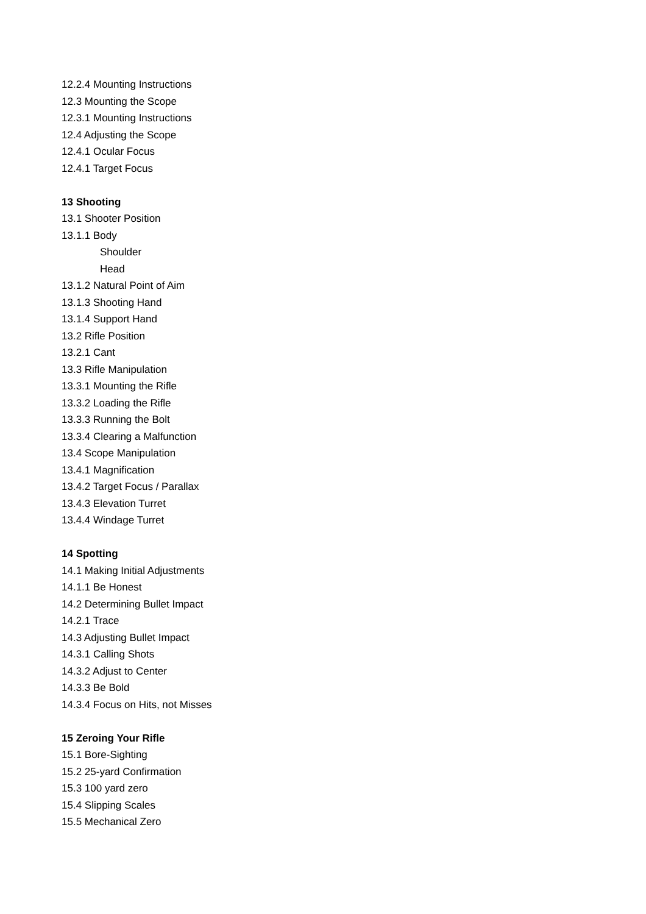12.2.4 Mounting Instructions
12.3 Mounting the Scope
12.3.1 Mounting Instructions
12.4 Adjusting the Scope
12.4.1 Ocular Focus
12.4.1 Target Focus
13 Shooting
13.1 Shooter Position
13.1.1 Body
Shoulder
Head
13.1.2 Natural Point of Aim
13.1.3 Shooting Hand
13.1.4 Support Hand
13.2 Rifle Position
13.2.1 Cant
13.3 Rifle Manipulation
13.3.1 Mounting the Rifle
13.3.2 Loading the Rifle
13.3.3 Running the Bolt
13.3.4 Clearing a Malfunction
13.4 Scope Manipulation
13.4.1 Magnification
13.4.2 Target Focus / Parallax
13.4.3 Elevation Turret
13.4.4 Windage Turret
14 Spotting
14.1 Making Initial Adjustments
14.1.1 Be Honest
14.2 Determining Bullet Impact
14.2.1 Trace
14.3 Adjusting Bullet Impact
14.3.1 Calling Shots
14.3.2 Adjust to Center
14.3.3 Be Bold
14.3.4 Focus on Hits, not Misses
15 Zeroing Your Rifle
15.1 Bore-Sighting
15.2 25-yard Confirmation
15.3 100 yard zero
15.4 Slipping Scales
15.5 Mechanical Zero